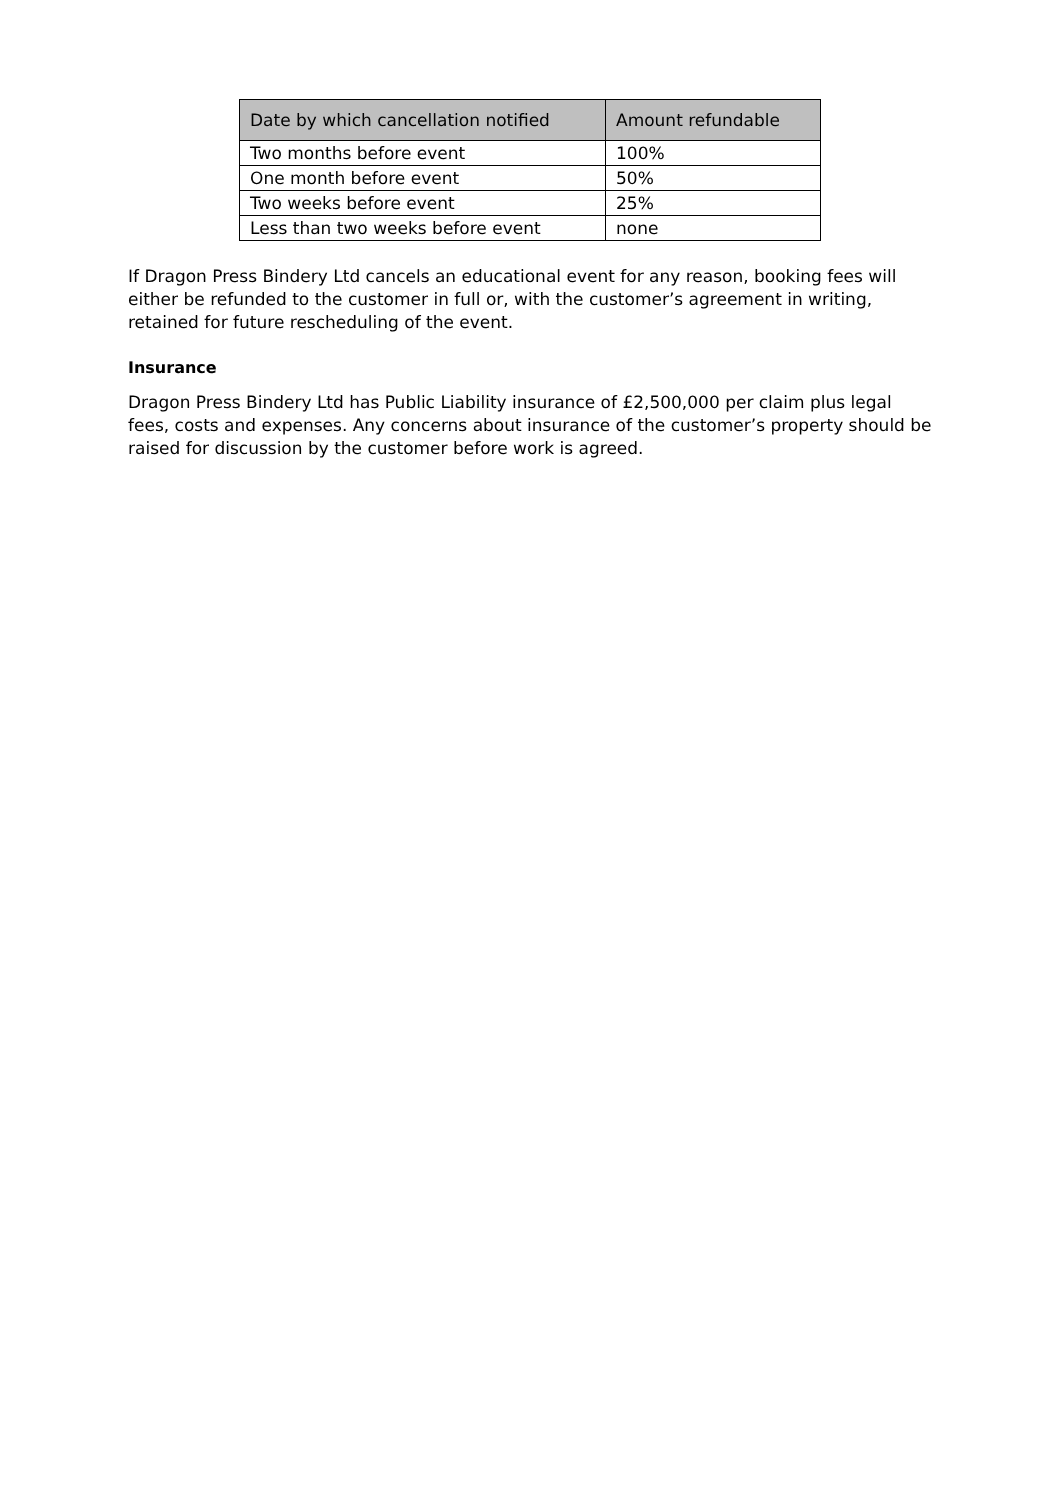| Date by which cancellation notified | Amount refundable |
| --- | --- |
| Two months before event | 100% |
| One month before event | 50% |
| Two weeks before event | 25% |
| Less than two weeks before event | none |
If Dragon Press Bindery Ltd cancels an educational event for any reason, booking fees will either be refunded to the customer in full or, with the customer’s agreement in writing, retained for future rescheduling of the event.
Insurance
Dragon Press Bindery Ltd has Public Liability insurance of £2,500,000 per claim plus legal fees, costs and expenses. Any concerns about insurance of the customer’s property should be raised for discussion by the customer before work is agreed.